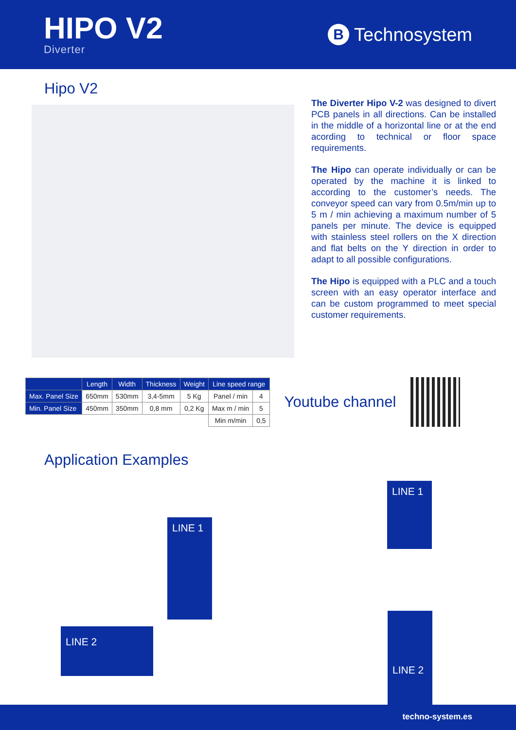HIPO V2
Diverter
B Technosystem
Hipo V2
The Diverter Hipo V-2 was designed to divert PCB panels in all directions. Can be installed in the middle of a horizontal line or at the end acording to technical or floor space requirements.
The Hipo can operate individually or can be operated by the machine it is linked to according to the customer’s needs. The conveyor speed can vary from 0.5m/min up to 5 m / min achieving a maximum number of 5 panels per minute. The device is equipped with stainless steel rollers on the X direction and flat belts on the Y direction in order to adapt to all possible configurations.
The Hipo is equipped with a PLC and a touch screen with an easy operator interface and can be custom programmed to meet special customer requirements.
| | Length | Width | Thickness | Weight | Line speed range | |
| --- | --- | --- | --- | --- | --- | --- |
| Max. Panel Size | 650mm | 530mm | 3,4-5mm | 5 Kg | Panel / min | 4 |
| Min. Panel Size | 450mm | 350mm | 0,8 mm | 0,2 Kg | Max m / min | 5 |
| | | | | | Min m/min | 0,5 |
Youtube channel
Application Examples
LINE 1
LINE 2
LINE 1
LINE 2
techno-system.es